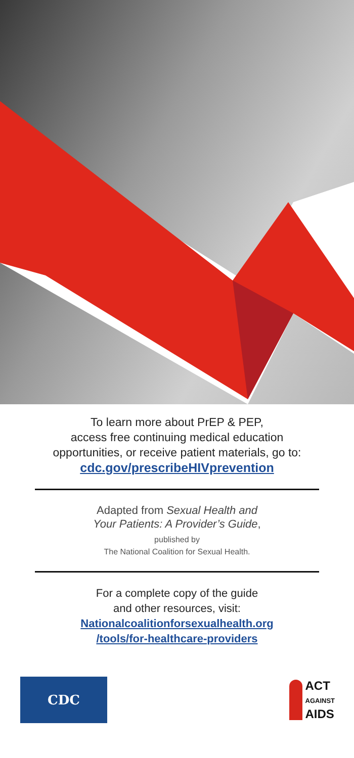To learn more about PrEP & PEP,
access free continuing medical education
opportunities, or receive patient materials, go to:
cdc.gov/prescribeHIVprevention
Adapted from Sexual Health and
Your Patients: A Provider’s Guide,
published by
The National Coalition for Sexual Health.
For a complete copy of the guide
and other resources, visit:
Nationalcoalitionforsexualhealth.org
/tools/for-healthcare-providers
CDC
ACT
AGAINST
AIDS